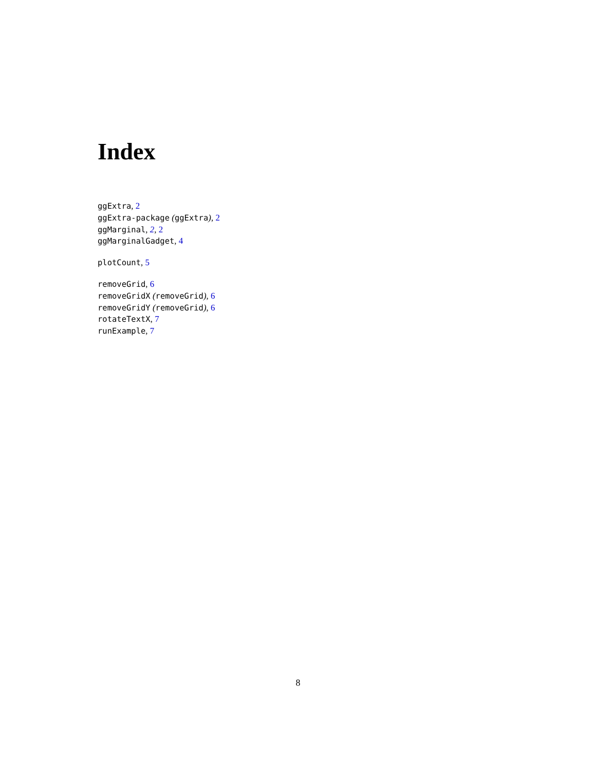Index
ggExtra, 2
ggExtra-package (ggExtra), 2
ggMarginal, 2, 2
ggMarginalGadget, 4
plotCount, 5
removeGrid, 6
removeGridX (removeGrid), 6
removeGridY (removeGrid), 6
rotateTextX, 7
runExample, 7
8